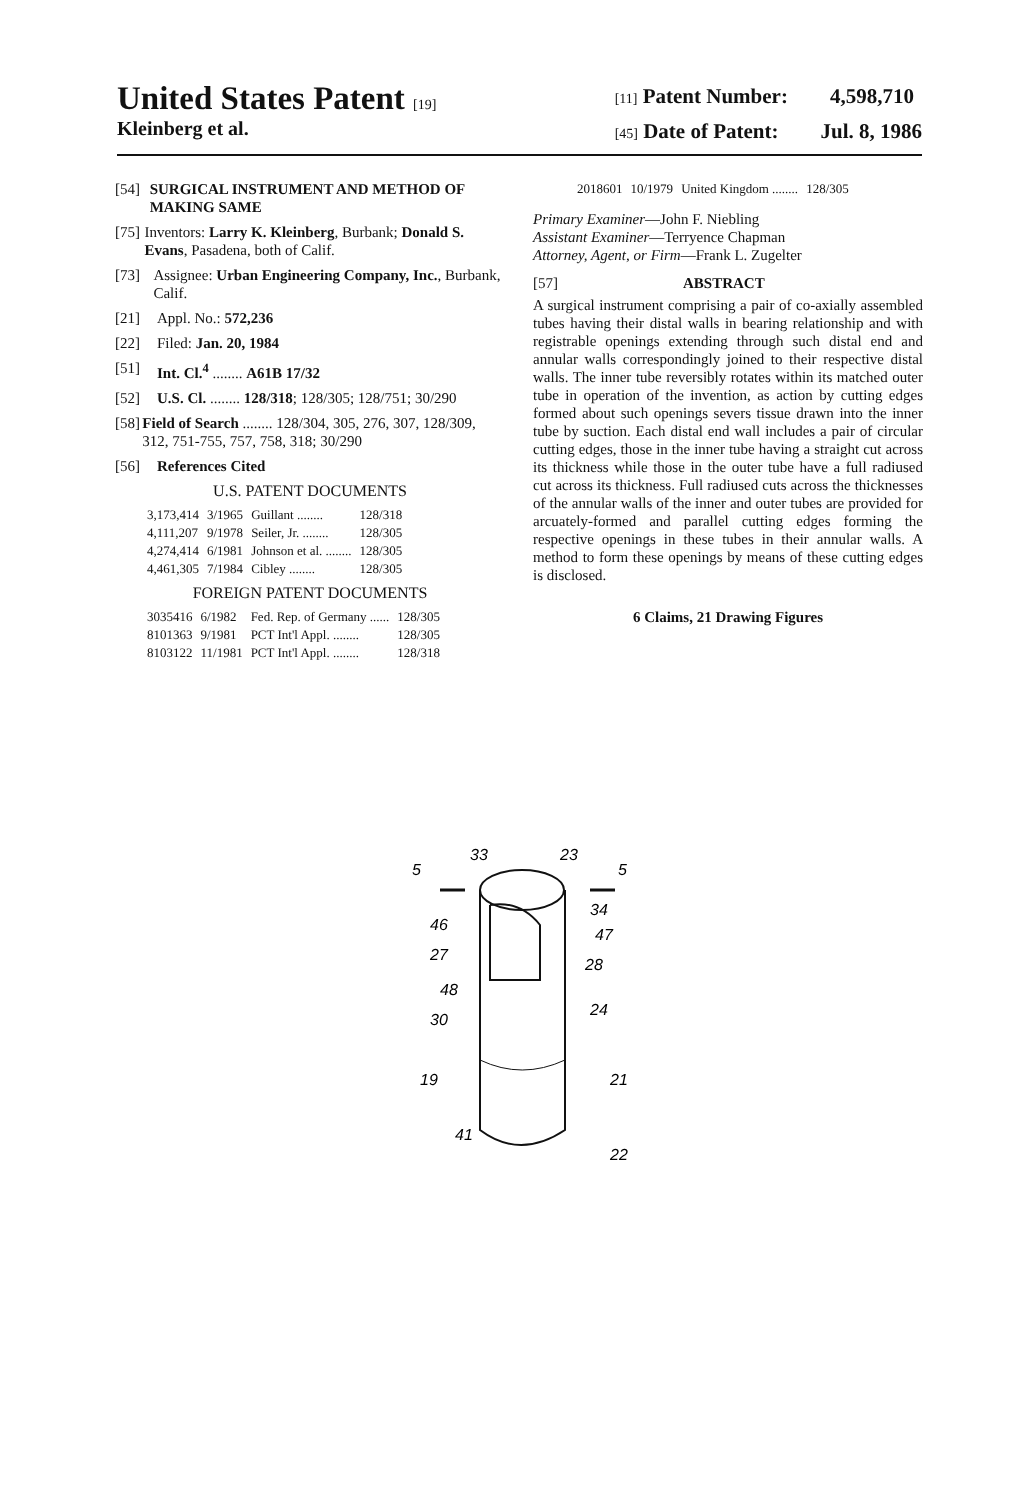United States Patent [19]
Kleinberg et al.
[11] Patent Number: 4,598,710
[45] Date of Patent: Jul. 8, 1986
[54] SURGICAL INSTRUMENT AND METHOD OF MAKING SAME
[75] Inventors: Larry K. Kleinberg, Burbank; Donald S. Evans, Pasadena, both of Calif.
[73] Assignee: Urban Engineering Company, Inc., Burbank, Calif.
[21] Appl. No.: 572,236
[22] Filed: Jan. 20, 1984
[51] Int. Cl.<sup>4</sup> ........ A61B 17/32
[52] U.S. Cl. ........ 128/318; 128/305; 128/751; 30/290
[58] Field of Search ........ 128/304, 305, 276, 307, 128/309, 312, 751-755, 757, 758, 318; 30/290
[56] References Cited
U.S. PATENT DOCUMENTS
| 3,173,414 | 3/1965 | Guillant ........ | 128/318 |
| 4,111,207 | 9/1978 | Seiler, Jr. ........ | 128/305 |
| 4,274,414 | 6/1981 | Johnson et al. ........ | 128/305 |
| 4,461,305 | 7/1984 | Cibley ........ | 128/305 |
FOREIGN PATENT DOCUMENTS
| 3035416 | 6/1982 | Fed. Rep. of Germany ...... | 128/305 |
| 8101363 | 9/1981 | PCT Int'l Appl. ........ | 128/305 |
| 8103122 | 11/1981 | PCT Int'l Appl. ........ | 128/318 |
| 2018601 | 10/1979 | United Kingdom ........ | 128/305 |
Primary Examiner—John F. Niebling
Assistant Examiner—Terryence Chapman
Attorney, Agent, or Firm—Frank L. Zugelter
[57] ABSTRACT
A surgical instrument comprising a pair of co-axially assembled tubes having their distal walls in bearing relationship and with registrable openings extending through such distal end and annular walls correspondingly joined to their respective distal walls. The inner tube reversibly rotates within its matched outer tube in operation of the invention, as action by cutting edges formed about such openings severs tissue drawn into the inner tube by suction. Each distal end wall includes a pair of circular cutting edges, those in the inner tube having a straight cut across its thickness while those in the outer tube have a full radiused cut across its thickness. Full radiused cuts across the thicknesses of the annular walls of the inner and outer tubes are provided for arcuately-formed and parallel cutting edges forming the respective openings in these tubes in their annular walls. A method to form these openings by means of these cutting edges is disclosed.
6 Claims, 21 Drawing Figures
5
5
33
23
46
27
48
30
19
41
34
47
28
24
21
22